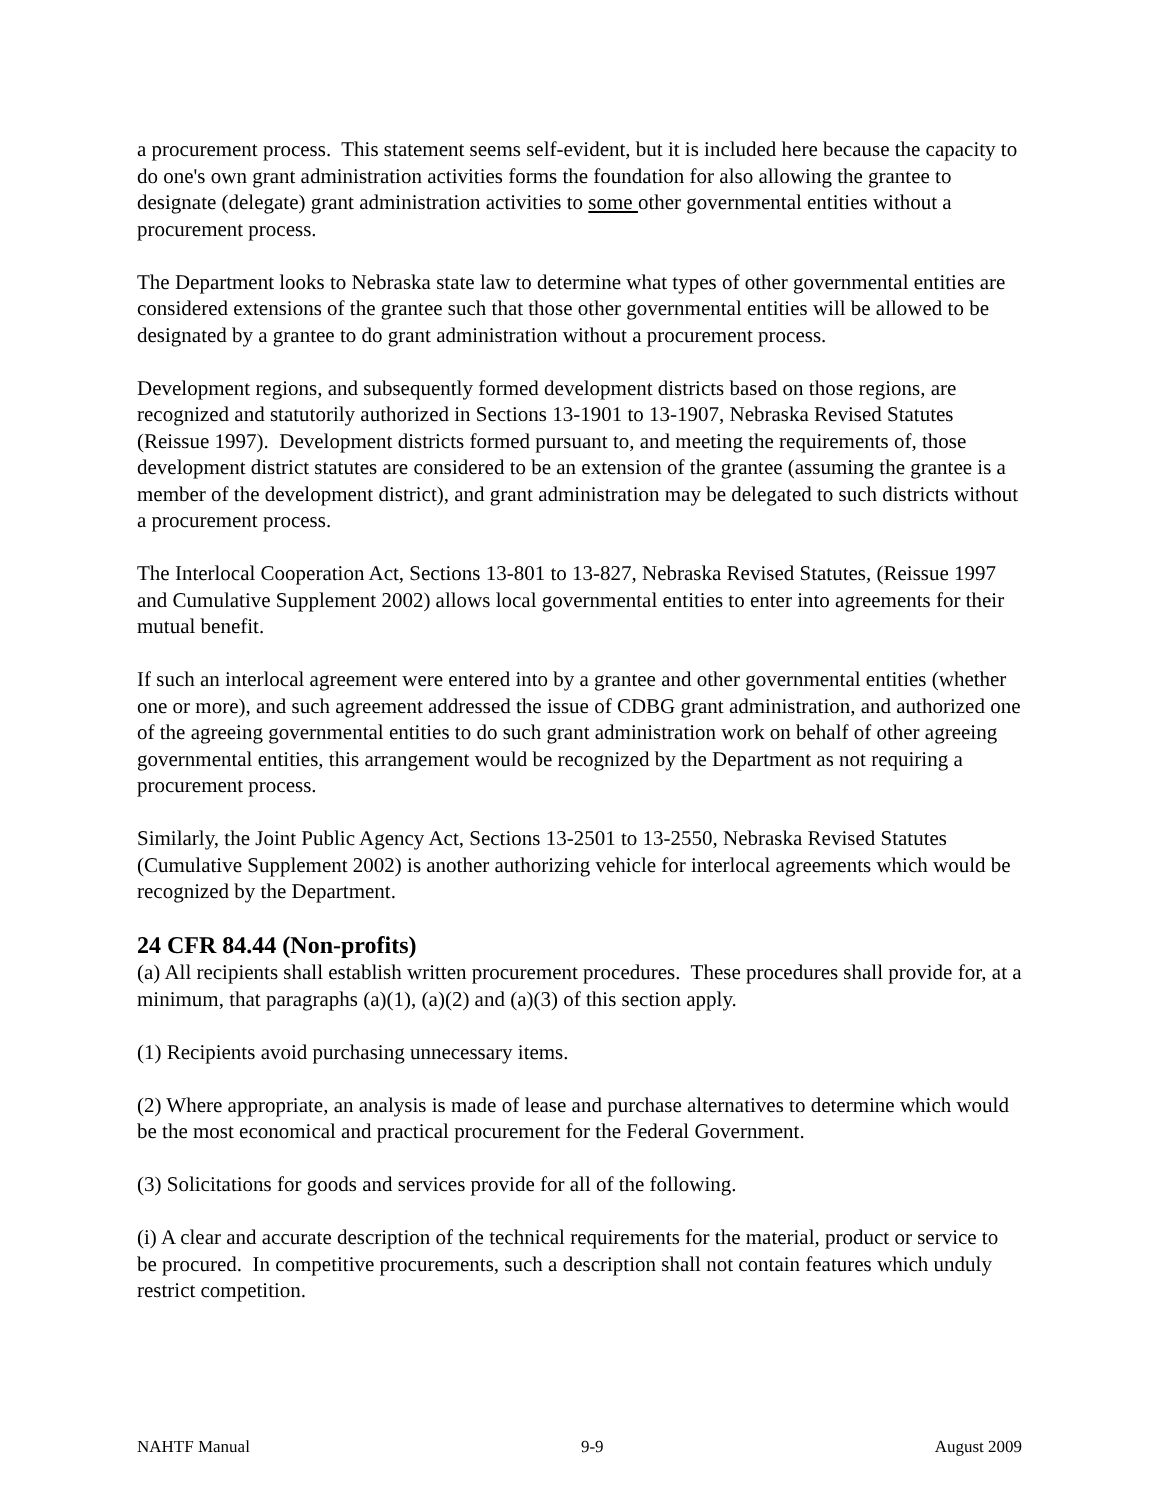a procurement process. This statement seems self-evident, but it is included here because the capacity to do one's own grant administration activities forms the foundation for also allowing the grantee to designate (delegate) grant administration activities to some other governmental entities without a procurement process.
The Department looks to Nebraska state law to determine what types of other governmental entities are considered extensions of the grantee such that those other governmental entities will be allowed to be designated by a grantee to do grant administration without a procurement process.
Development regions, and subsequently formed development districts based on those regions, are recognized and statutorily authorized in Sections 13-1901 to 13-1907, Nebraska Revised Statutes (Reissue 1997). Development districts formed pursuant to, and meeting the requirements of, those development district statutes are considered to be an extension of the grantee (assuming the grantee is a member of the development district), and grant administration may be delegated to such districts without a procurement process.
The Interlocal Cooperation Act, Sections 13-801 to 13-827, Nebraska Revised Statutes, (Reissue 1997 and Cumulative Supplement 2002) allows local governmental entities to enter into agreements for their mutual benefit.
If such an interlocal agreement were entered into by a grantee and other governmental entities (whether one or more), and such agreement addressed the issue of CDBG grant administration, and authorized one of the agreeing governmental entities to do such grant administration work on behalf of other agreeing governmental entities, this arrangement would be recognized by the Department as not requiring a procurement process.
Similarly, the Joint Public Agency Act, Sections 13-2501 to 13-2550, Nebraska Revised Statutes (Cumulative Supplement 2002) is another authorizing vehicle for interlocal agreements which would be recognized by the Department.
24 CFR 84.44 (Non-profits)
(a) All recipients shall establish written procurement procedures. These procedures shall provide for, at a minimum, that paragraphs (a)(1), (a)(2) and (a)(3) of this section apply.
(1) Recipients avoid purchasing unnecessary items.
(2) Where appropriate, an analysis is made of lease and purchase alternatives to determine which would be the most economical and practical procurement for the Federal Government.
(3) Solicitations for goods and services provide for all of the following.
(i) A clear and accurate description of the technical requirements for the material, product or service to be procured. In competitive procurements, such a description shall not contain features which unduly restrict competition.
NAHTF Manual 9-9 August 2009